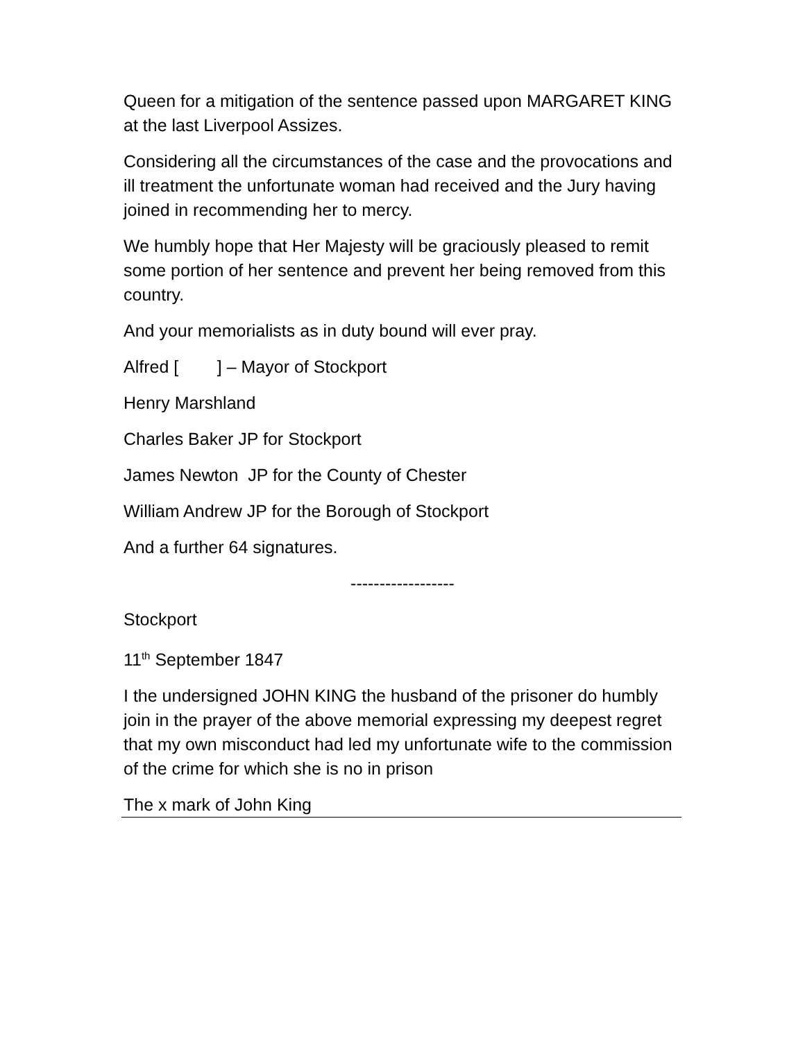Queen for a mitigation of the sentence passed upon MARGARET KING at the last Liverpool Assizes.
Considering all the circumstances of the case and the provocations and ill treatment the unfortunate woman had received and the Jury having joined in recommending her to mercy.
We humbly hope that Her Majesty will be graciously pleased to remit some portion of her sentence and prevent her being removed from this country.
And your memorialists as in duty bound will ever pray.
Alfred [ ] – Mayor of Stockport
Henry Marshland
Charles Baker JP for Stockport
James Newton JP for the County of Chester
William Andrew JP for the Borough of Stockport
And a further 64 signatures.
------------------
Stockport
11<sup>th</sup> September 1847
I the undersigned JOHN KING the husband of the prisoner do humbly join in the prayer of the above memorial expressing my deepest regret that my own misconduct had led my unfortunate wife to the commission of the crime for which she is no in prison
The x mark of John King